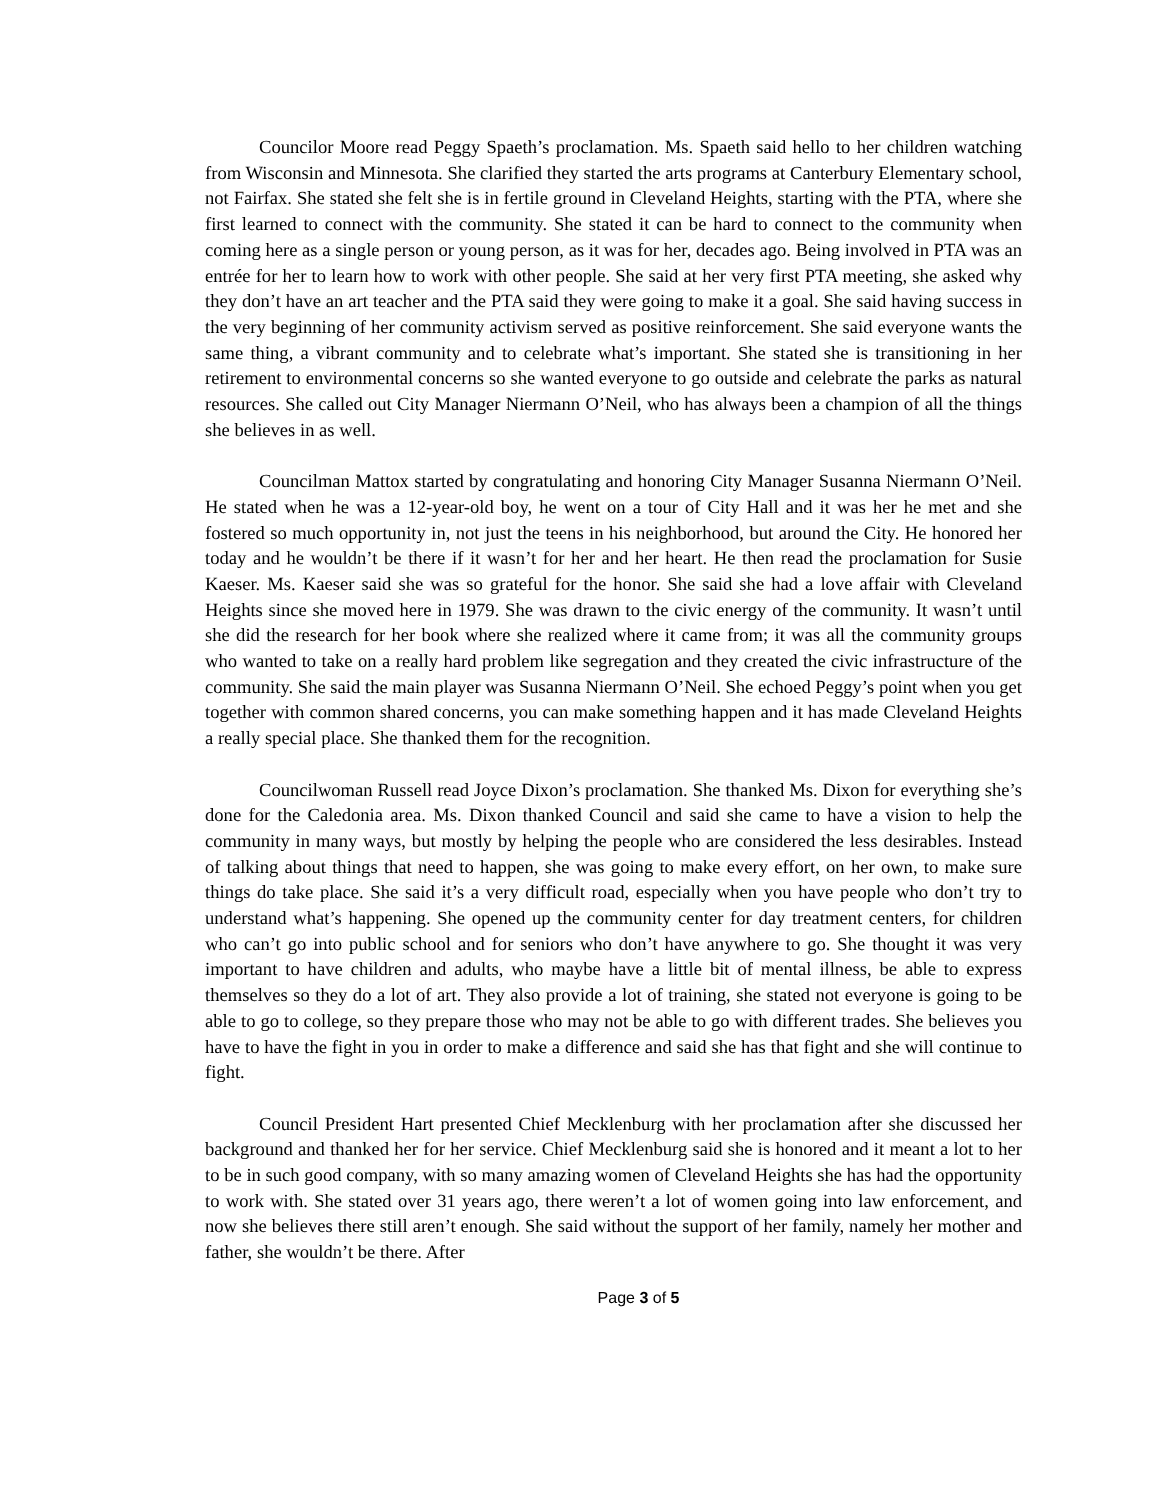Councilor Moore read Peggy Spaeth’s proclamation. Ms. Spaeth said hello to her children watching from Wisconsin and Minnesota. She clarified they started the arts programs at Canterbury Elementary school, not Fairfax. She stated she felt she is in fertile ground in Cleveland Heights, starting with the PTA, where she first learned to connect with the community. She stated it can be hard to connect to the community when coming here as a single person or young person, as it was for her, decades ago. Being involved in PTA was an entrée for her to learn how to work with other people. She said at her very first PTA meeting, she asked why they don’t have an art teacher and the PTA said they were going to make it a goal. She said having success in the very beginning of her community activism served as positive reinforcement. She said everyone wants the same thing, a vibrant community and to celebrate what’s important. She stated she is transitioning in her retirement to environmental concerns so she wanted everyone to go outside and celebrate the parks as natural resources. She called out City Manager Niermann O’Neil, who has always been a champion of all the things she believes in as well.
Councilman Mattox started by congratulating and honoring City Manager Susanna Niermann O’Neil. He stated when he was a 12-year-old boy, he went on a tour of City Hall and it was her he met and she fostered so much opportunity in, not just the teens in his neighborhood, but around the City. He honored her today and he wouldn’t be there if it wasn’t for her and her heart. He then read the proclamation for Susie Kaeser. Ms. Kaeser said she was so grateful for the honor. She said she had a love affair with Cleveland Heights since she moved here in 1979. She was drawn to the civic energy of the community. It wasn’t until she did the research for her book where she realized where it came from; it was all the community groups who wanted to take on a really hard problem like segregation and they created the civic infrastructure of the community. She said the main player was Susanna Niermann O’Neil. She echoed Peggy’s point when you get together with common shared concerns, you can make something happen and it has made Cleveland Heights a really special place. She thanked them for the recognition.
Councilwoman Russell read Joyce Dixon’s proclamation. She thanked Ms. Dixon for everything she’s done for the Caledonia area. Ms. Dixon thanked Council and said she came to have a vision to help the community in many ways, but mostly by helping the people who are considered the less desirables. Instead of talking about things that need to happen, she was going to make every effort, on her own, to make sure things do take place. She said it’s a very difficult road, especially when you have people who don’t try to understand what’s happening. She opened up the community center for day treatment centers, for children who can’t go into public school and for seniors who don’t have anywhere to go. She thought it was very important to have children and adults, who maybe have a little bit of mental illness, be able to express themselves so they do a lot of art. They also provide a lot of training, she stated not everyone is going to be able to go to college, so they prepare those who may not be able to go with different trades. She believes you have to have the fight in you in order to make a difference and said she has that fight and she will continue to fight.
Council President Hart presented Chief Mecklenburg with her proclamation after she discussed her background and thanked her for her service. Chief Mecklenburg said she is honored and it meant a lot to her to be in such good company, with so many amazing women of Cleveland Heights she has had the opportunity to work with. She stated over 31 years ago, there weren’t a lot of women going into law enforcement, and now she believes there still aren’t enough. She said without the support of her family, namely her mother and father, she wouldn’t be there. After
Page 3 of 5